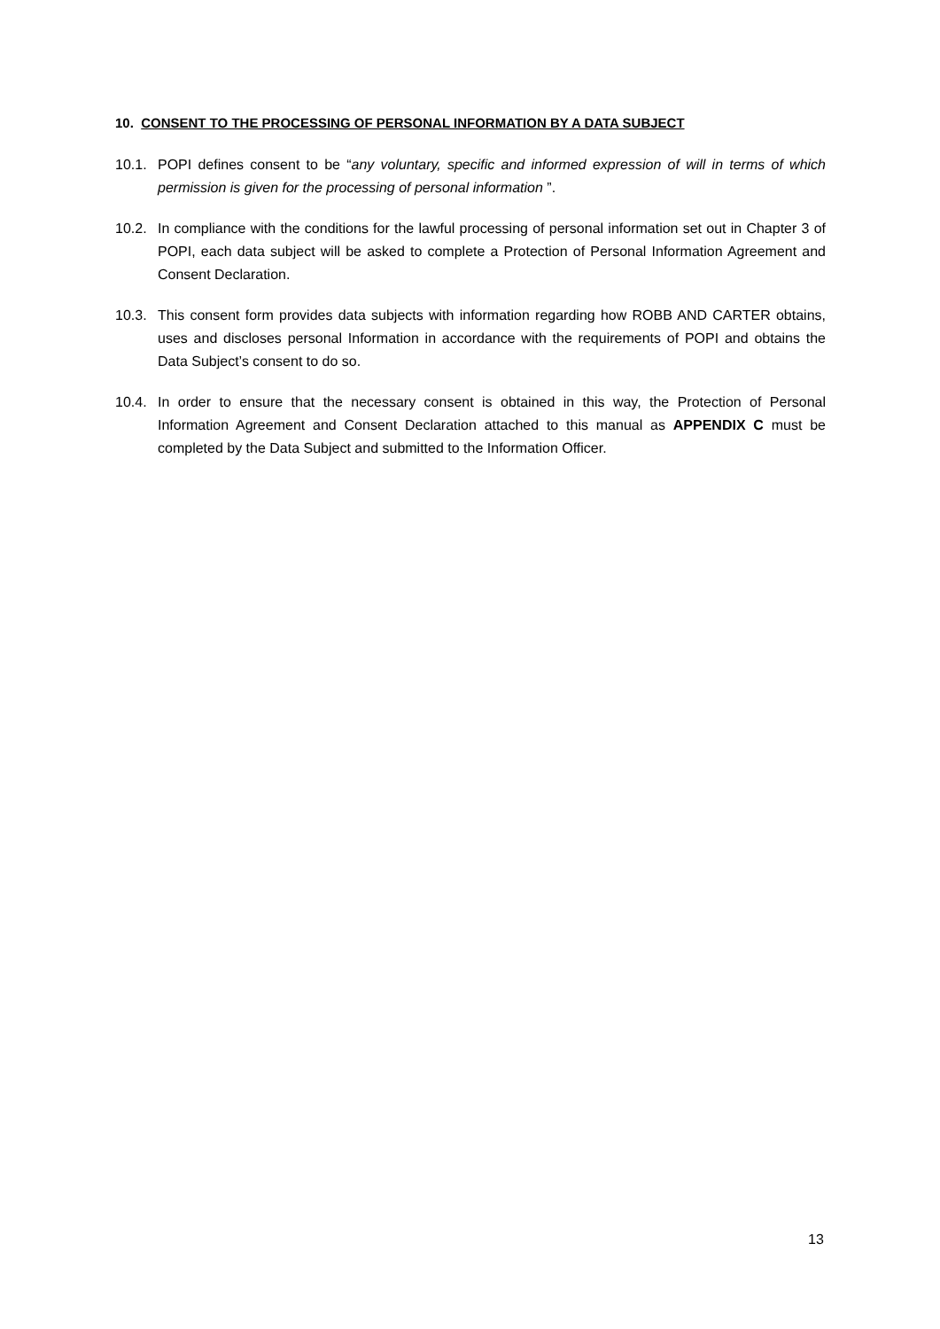10. CONSENT TO THE PROCESSING OF PERSONAL INFORMATION BY A DATA SUBJECT
10.1. POPI defines consent to be “any voluntary, specific and informed expression of will in terms of which permission is given for the processing of personal information ”.
10.2. In compliance with the conditions for the lawful processing of personal information set out in Chapter 3 of POPI, each data subject will be asked to complete a Protection of Personal Information Agreement and Consent Declaration.
10.3. This consent form provides data subjects with information regarding how ROBB AND CARTER obtains, uses and discloses personal Information in accordance with the requirements of POPI and obtains the Data Subject’s consent to do so.
10.4. In order to ensure that the necessary consent is obtained in this way, the Protection of Personal Information Agreement and Consent Declaration attached to this manual as APPENDIX C must be completed by the Data Subject and submitted to the Information Officer.
13